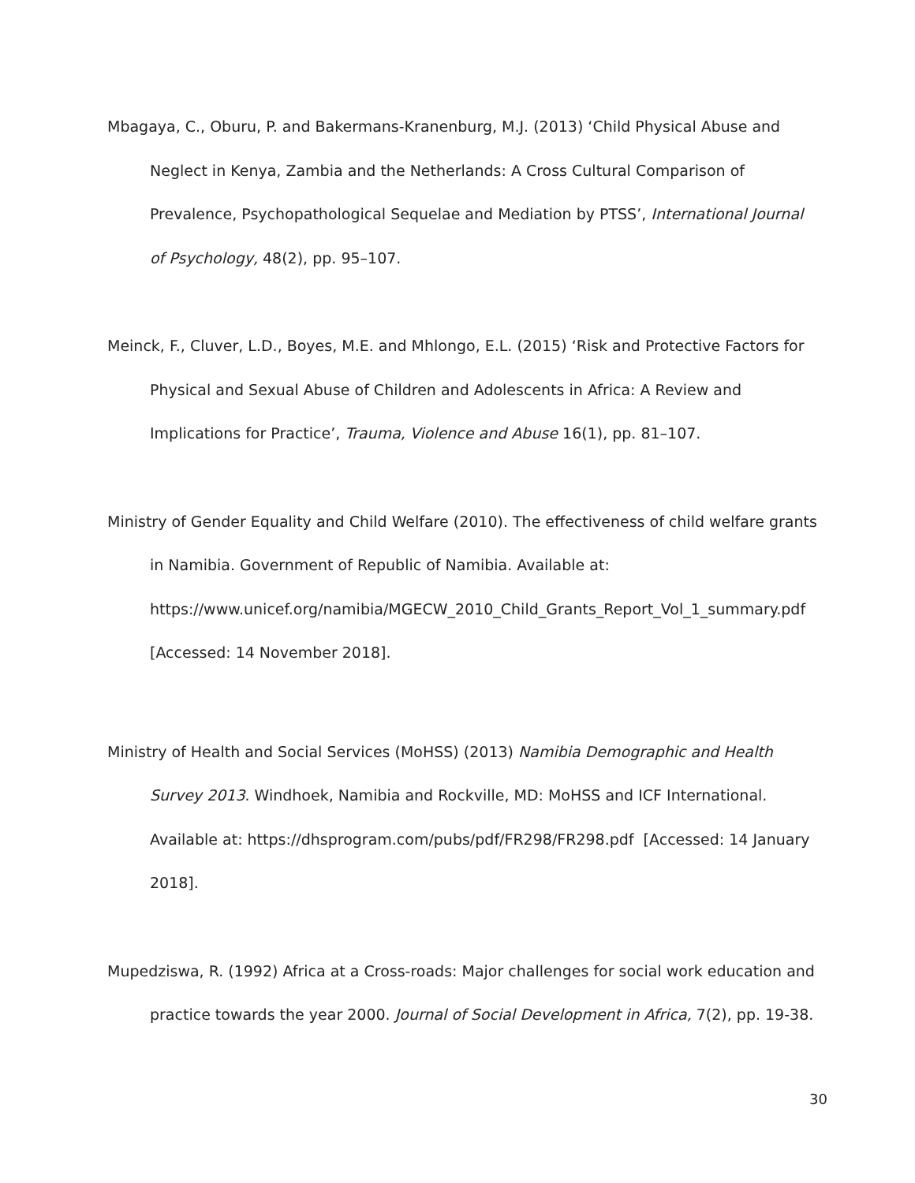Mbagaya, C., Oburu, P. and Bakermans-Kranenburg, M.J. (2013) ‘Child Physical Abuse and Neglect in Kenya, Zambia and the Netherlands: A Cross Cultural Comparison of Prevalence, Psychopathological Sequelae and Mediation by PTSS’, International Journal of Psychology, 48(2), pp. 95–107.
Meinck, F., Cluver, L.D., Boyes, M.E. and Mhlongo, E.L. (2015) ‘Risk and Protective Factors for Physical and Sexual Abuse of Children and Adolescents in Africa: A Review and Implications for Practice’, Trauma, Violence and Abuse 16(1), pp. 81–107.
Ministry of Gender Equality and Child Welfare (2010). The effectiveness of child welfare grants in Namibia. Government of Republic of Namibia. Available at: https://www.unicef.org/namibia/MGECW_2010_Child_Grants_Report_Vol_1_summary.pdf [Accessed: 14 November 2018].
Ministry of Health and Social Services (MoHSS) (2013) Namibia Demographic and Health Survey 2013. Windhoek, Namibia and Rockville, MD: MoHSS and ICF International. Available at: https://dhsprogram.com/pubs/pdf/FR298/FR298.pdf [Accessed: 14 January 2018].
Mupedziswa, R. (1992) Africa at a Cross-roads: Major challenges for social work education and practice towards the year 2000. Journal of Social Development in Africa, 7(2), pp. 19-38.
30